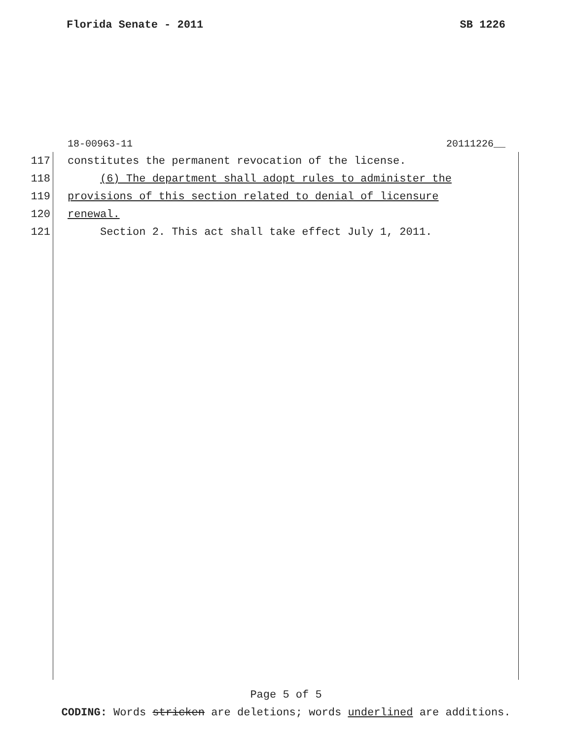Florida Senate - 2011 SB 1226
18-00963-11 20111226__
117 constitutes the permanent revocation of the license.
118 (6) The department shall adopt rules to administer the
119 provisions of this section related to denial of licensure
120 renewal.
121 Section 2. This act shall take effect July 1, 2011.
Page 5 of 5
CODING: Words stricken are deletions; words underlined are additions.